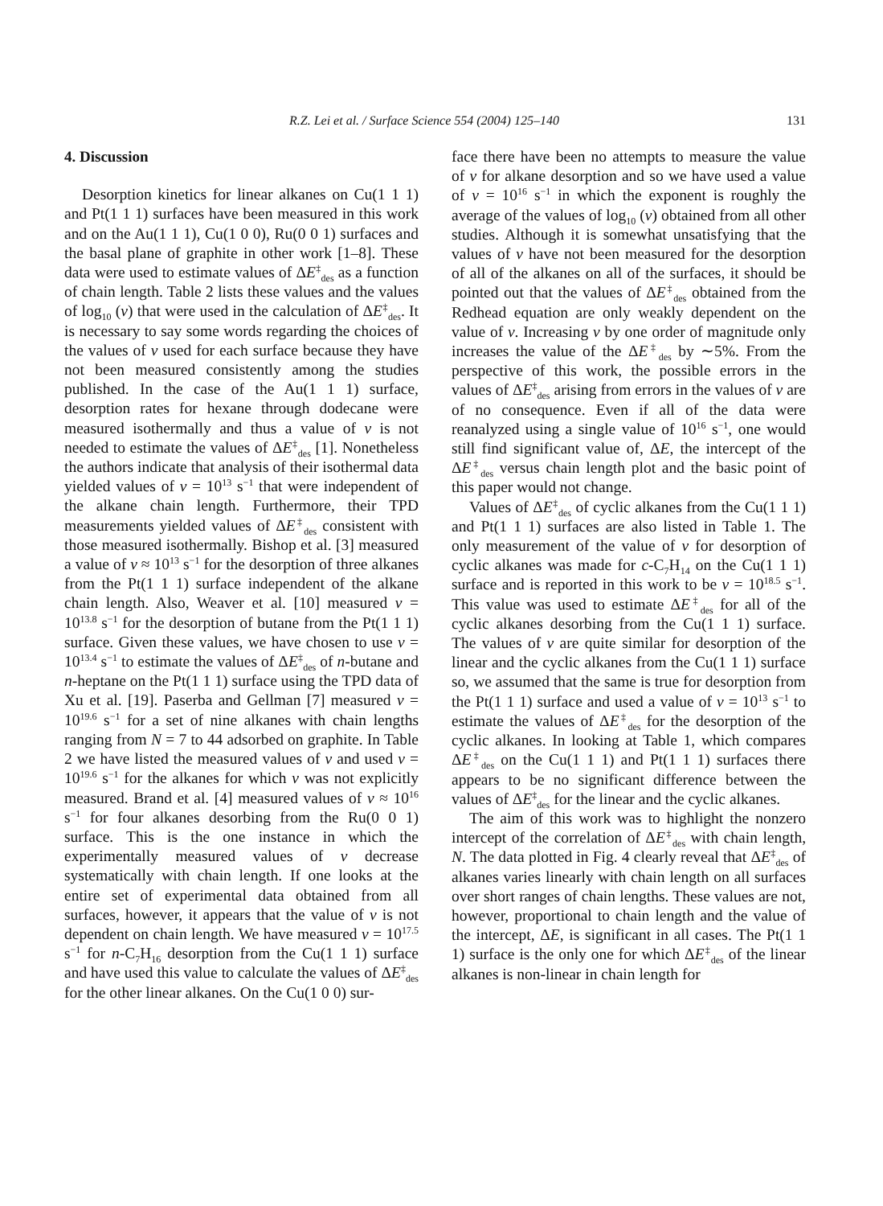R.Z. Lei et al. / Surface Science 554 (2004) 125–140 131
4. Discussion
Desorption kinetics for linear alkanes on Cu(1 1 1) and Pt(1 1 1) surfaces have been measured in this work and on the Au(1 1 1), Cu(1 0 0), Ru(0 0 1) surfaces and the basal plane of graphite in other work [1–8]. These data were used to estimate values of ΔE<sup>‡</sup><sub>des</sub> as a function of chain length. Table 2 lists these values and the values of log<sub>10</sub> (v) that were used in the calculation of ΔE<sup>‡</sup><sub>des</sub>. It is necessary to say some words regarding the choices of the values of v used for each surface because they have not been measured consistently among the studies published. In the case of the Au(1 1 1) surface, desorption rates for hexane through dodecane were measured isothermally and thus a value of v is not needed to estimate the values of ΔE<sup>‡</sup><sub>des</sub> [1]. Nonetheless the authors indicate that analysis of their isothermal data yielded values of v = 10<sup>13</sup> s<sup>−1</sup> that were independent of the alkane chain length. Furthermore, their TPD measurements yielded values of ΔE<sup>‡</sup><sub>des</sub> consistent with those measured isothermally. Bishop et al. [3] measured a value of v ≈ 10<sup>13</sup> s<sup>−1</sup> for the desorption of three alkanes from the Pt(1 1 1) surface independent of the alkane chain length. Also, Weaver et al. [10] measured v = 10<sup>13.8</sup> s<sup>−1</sup> for the desorption of butane from the Pt(1 1 1) surface. Given these values, we have chosen to use v = 10<sup>13.4</sup> s<sup>−1</sup> to estimate the values of ΔE<sup>‡</sup><sub>des</sub> of n-butane and n-heptane on the Pt(1 1 1) surface using the TPD data of Xu et al. [19]. Paserba and Gellman [7] measured v = 10<sup>19.6</sup> s<sup>−1</sup> for a set of nine alkanes with chain lengths ranging from N = 7 to 44 adsorbed on graphite. In Table 2 we have listed the measured values of v and used v = 10<sup>19.6</sup> s<sup>−1</sup> for the alkanes for which v was not explicitly measured. Brand et al. [4] measured values of v ≈ 10<sup>16</sup> s<sup>−1</sup> for four alkanes desorbing from the Ru(0 0 1) surface. This is the one instance in which the experimentally measured values of v decrease systematically with chain length. If one looks at the entire set of experimental data obtained from all surfaces, however, it appears that the value of v is not dependent on chain length. We have measured v = 10<sup>17.5</sup> s<sup>−1</sup> for n-C<sub>7</sub>H<sub>16</sub> desorption from the Cu(1 1 1) surface and have used this value to calculate the values of ΔE<sup>‡</sup><sub>des</sub> for the other linear alkanes. On the Cu(1 0 0) sur-
face there have been no attempts to measure the value of v for alkane desorption and so we have used a value of v = 10<sup>16</sup> s<sup>−1</sup> in which the exponent is roughly the average of the values of log<sub>10</sub> (v) obtained from all other studies. Although it is somewhat unsatisfying that the values of v have not been measured for the desorption of all of the alkanes on all of the surfaces, it should be pointed out that the values of ΔE<sup>‡</sup><sub>des</sub> obtained from the Redhead equation are only weakly dependent on the value of v. Increasing v by one order of magnitude only increases the value of the ΔE<sup>‡</sup><sub>des</sub> by ∼5%. From the perspective of this work, the possible errors in the values of ΔE<sup>‡</sup><sub>des</sub> arising from errors in the values of v are of no consequence. Even if all of the data were reanalyzed using a single value of 10<sup>16</sup> s<sup>−1</sup>, one would still find significant value of, ΔE, the intercept of the ΔE<sup>‡</sup><sub>des</sub> versus chain length plot and the basic point of this paper would not change.
Values of ΔE<sup>‡</sup><sub>des</sub> of cyclic alkanes from the Cu(1 1 1) and Pt(1 1 1) surfaces are also listed in Table 1. The only measurement of the value of v for desorption of cyclic alkanes was made for c-C<sub>7</sub>H<sub>14</sub> on the Cu(1 1 1) surface and is reported in this work to be v = 10<sup>18.5</sup> s<sup>−1</sup>. This value was used to estimate ΔE<sup>‡</sup><sub>des</sub> for all of the cyclic alkanes desorbing from the Cu(1 1 1) surface. The values of v are quite similar for desorption of the linear and the cyclic alkanes from the Cu(1 1 1) surface so, we assumed that the same is true for desorption from the Pt(1 1 1) surface and used a value of v = 10<sup>13</sup> s<sup>−1</sup> to estimate the values of ΔE<sup>‡</sup><sub>des</sub> for the desorption of the cyclic alkanes. In looking at Table 1, which compares ΔE<sup>‡</sup><sub>des</sub> on the Cu(1 1 1) and Pt(1 1 1) surfaces there appears to be no significant difference between the values of ΔE<sup>‡</sup><sub>des</sub> for the linear and the cyclic alkanes.
The aim of this work was to highlight the nonzero intercept of the correlation of ΔE<sup>‡</sup><sub>des</sub> with chain length, N. The data plotted in Fig. 4 clearly reveal that ΔE<sup>‡</sup><sub>des</sub> of alkanes varies linearly with chain length on all surfaces over short ranges of chain lengths. These values are not, however, proportional to chain length and the value of the intercept, ΔE, is significant in all cases. The Pt(1 1 1) surface is the only one for which ΔE<sup>‡</sup><sub>des</sub> of the linear alkanes is non-linear in chain length for